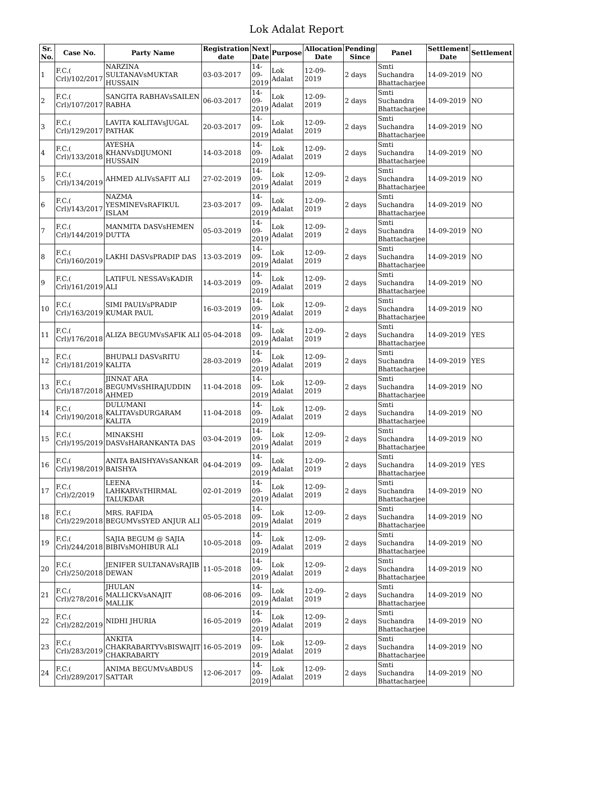Lok Adalat Report
| Sr. No. | Case No. | Party Name | Registration date | Next Date | Purpose | Allocation Date | Pending Since | Panel | Settlement Date | Settlement |
| --- | --- | --- | --- | --- | --- | --- | --- | --- | --- | --- |
| 1 | F.C.( Crl)/102/2017 | NARZINA SULTANAVsMUKTAR HUSSAIN | 03-03-2017 | 14-09-2019 | Lok Adalat | 12-09-2019 | 2 days | Smti Suchandra Bhattacharjee | 14-09-2019 | NO |
| 2 | F.C.( Crl)/107/2017 | SANGITA RABHAVsSAILEN RABHA | 06-03-2017 | 14-09-2019 | Lok Adalat | 12-09-2019 | 2 days | Smti Suchandra Bhattacharjee | 14-09-2019 | NO |
| 3 | F.C.( Crl)/129/2017 | LAVITA KALITAVsJUGAL PATHAK | 20-03-2017 | 14-09-2019 | Lok Adalat | 12-09-2019 | 2 days | Smti Suchandra Bhattacharjee | 14-09-2019 | NO |
| 4 | F.C.( Crl)/133/2018 | AYESHA KHANVsDIJUMONI HUSSAIN | 14-03-2018 | 14-09-2019 | Lok Adalat | 12-09-2019 | 2 days | Smti Suchandra Bhattacharjee | 14-09-2019 | NO |
| 5 | F.C.( Crl)/134/2019 | AHMED ALIVsSAFIT ALI | 27-02-2019 | 14-09-2019 | Lok Adalat | 12-09-2019 | 2 days | Smti Suchandra Bhattacharjee | 14-09-2019 | NO |
| 6 | F.C.( Crl)/143/2017 | NAZMA YESMINEVsRAFIKUL ISLAM | 23-03-2017 | 14-09-2019 | Lok Adalat | 12-09-2019 | 2 days | Smti Suchandra Bhattacharjee | 14-09-2019 | NO |
| 7 | F.C.( Crl)/144/2019 | MANMITA DASVsHEMEN DUTTA | 05-03-2019 | 14-09-2019 | Lok Adalat | 12-09-2019 | 2 days | Smti Suchandra Bhattacharjee | 14-09-2019 | NO |
| 8 | F.C.( Crl)/160/2019 | LAKHI DASVsPRADIP DAS | 13-03-2019 | 14-09-2019 | Lok Adalat | 12-09-2019 | 2 days | Smti Suchandra Bhattacharjee | 14-09-2019 | NO |
| 9 | F.C.( Crl)/161/2019 | LATIFUL NESSAVsKADIR ALI | 14-03-2019 | 14-09-2019 | Lok Adalat | 12-09-2019 | 2 days | Smti Suchandra Bhattacharjee | 14-09-2019 | NO |
| 10 | F.C.( Crl)/163/2019 | SIMI PAULVsPRADIP KUMAR PAUL | 16-03-2019 | 14-09-2019 | Lok Adalat | 12-09-2019 | 2 days | Smti Suchandra Bhattacharjee | 14-09-2019 | NO |
| 11 | F.C.( Crl)/176/2018 | ALIZA BEGUMVsSAFIK ALI | 05-04-2018 | 14-09-2019 | Lok Adalat | 12-09-2019 | 2 days | Smti Suchandra Bhattacharjee | 14-09-2019 | YES |
| 12 | F.C.( Crl)/181/2019 | BHUPALI DASVsRITU KALITA | 28-03-2019 | 14-09-2019 | Lok Adalat | 12-09-2019 | 2 days | Smti Suchandra Bhattacharjee | 14-09-2019 | YES |
| 13 | F.C.( Crl)/187/2018 | JINNAT ARA BEGUMVsSHIRAJUDDIN AHMED | 11-04-2018 | 14-09-2019 | Lok Adalat | 12-09-2019 | 2 days | Smti Suchandra Bhattacharjee | 14-09-2019 | NO |
| 14 | F.C.( Crl)/190/2018 | DULUMANI KALITAVsDURGARAM KALITA | 11-04-2018 | 14-09-2019 | Lok Adalat | 12-09-2019 | 2 days | Smti Suchandra Bhattacharjee | 14-09-2019 | NO |
| 15 | F.C.( Crl)/195/2019 | MINAKSHI DASVsHARANKANTA DAS | 03-04-2019 | 14-09-2019 | Lok Adalat | 12-09-2019 | 2 days | Smti Suchandra Bhattacharjee | 14-09-2019 | NO |
| 16 | F.C.( Crl)/198/2019 | ANITA BAISHYAVsSANKAR BAISHYA | 04-04-2019 | 14-09-2019 | Lok Adalat | 12-09-2019 | 2 days | Smti Suchandra Bhattacharjee | 14-09-2019 | YES |
| 17 | F.C.( Crl)/2/2019 | LEENA LAHKARVsTHIRMAL TALUKDAR | 02-01-2019 | 14-09-2019 | Lok Adalat | 12-09-2019 | 2 days | Smti Suchandra Bhattacharjee | 14-09-2019 | NO |
| 18 | F.C.( Crl)/229/2018 | MRS. RAFIDA BEGUMVsSYED ANJUR ALI | 05-05-2018 | 14-09-2019 | Lok Adalat | 12-09-2019 | 2 days | Smti Suchandra Bhattacharjee | 14-09-2019 | NO |
| 19 | F.C.( Crl)/244/2018 | SAJIA BEGUM @ SAJIA BIBIVsMOHIBUR ALI | 10-05-2018 | 14-09-2019 | Lok Adalat | 12-09-2019 | 2 days | Smti Suchandra Bhattacharjee | 14-09-2019 | NO |
| 20 | F.C.( Crl)/250/2018 | JENIFER SULTANAVsRAJIB DEWAN | 11-05-2018 | 14-09-2019 | Lok Adalat | 12-09-2019 | 2 days | Smti Suchandra Bhattacharjee | 14-09-2019 | NO |
| 21 | F.C.( Crl)/278/2016 | JHULAN MALLICKVsANAJIT MALLIK | 08-06-2016 | 14-09-2019 | Lok Adalat | 12-09-2019 | 2 days | Smti Suchandra Bhattacharjee | 14-09-2019 | NO |
| 22 | F.C.( Crl)/282/2019 | NIDHI JHURIA | 16-05-2019 | 14-09-2019 | Lok Adalat | 12-09-2019 | 2 days | Smti Suchandra Bhattacharjee | 14-09-2019 | NO |
| 23 | F.C.( Crl)/283/2019 | ANKITA CHAKRABARTYVsBISWAJIT CHAKRABARTY | 16-05-2019 | 14-09-2019 | Lok Adalat | 12-09-2019 | 2 days | Smti Suchandra Bhattacharjee | 14-09-2019 | NO |
| 24 | F.C.( Crl)/289/2017 | ANIMA BEGUMVsABDUS SATTAR | 12-06-2017 | 14-09-2019 | Lok Adalat | 12-09-2019 | 2 days | Smti Suchandra Bhattacharjee | 14-09-2019 | NO |